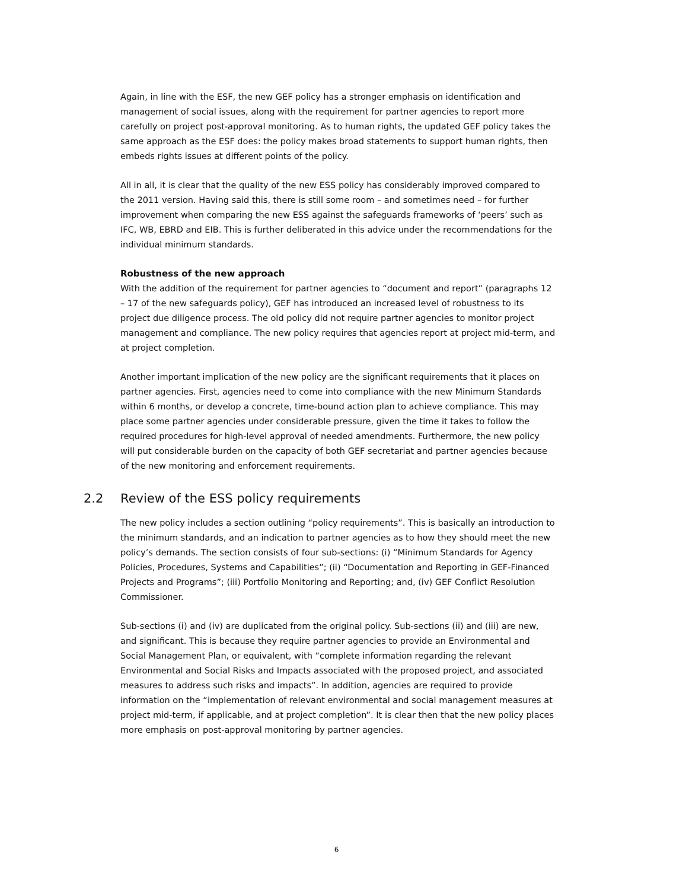Again, in line with the ESF, the new GEF policy has a stronger emphasis on identification and management of social issues, along with the requirement for partner agencies to report more carefully on project post-approval monitoring. As to human rights, the updated GEF policy takes the same approach as the ESF does: the policy makes broad statements to support human rights, then embeds rights issues at different points of the policy.
All in all, it is clear that the quality of the new ESS policy has considerably improved compared to the 2011 version. Having said this, there is still some room – and sometimes need – for further improvement when comparing the new ESS against the safeguards frameworks of ‘peers’ such as IFC, WB, EBRD and EIB. This is further deliberated in this advice under the recommendations for the individual minimum standards.
Robustness of the new approach
With the addition of the requirement for partner agencies to “document and report” (paragraphs 12 – 17 of the new safeguards policy), GEF has introduced an increased level of robustness to its project due diligence process. The old policy did not require partner agencies to monitor project management and compliance. The new policy requires that agencies report at project mid-term, and at project completion.
Another important implication of the new policy are the significant requirements that it places on partner agencies. First, agencies need to come into compliance with the new Minimum Standards within 6 months, or develop a concrete, time-bound action plan to achieve compliance. This may place some partner agencies under considerable pressure, given the time it takes to follow the required procedures for high-level approval of needed amendments. Furthermore, the new policy will put considerable burden on the capacity of both GEF secretariat and partner agencies because of the new monitoring and enforcement requirements.
2.2 Review of the ESS policy requirements
The new policy includes a section outlining “policy requirements”. This is basically an introduction to the minimum standards, and an indication to partner agencies as to how they should meet the new policy’s demands. The section consists of four sub-sections: (i) “Minimum Standards for Agency Policies, Procedures, Systems and Capabilities”; (ii) “Documentation and Reporting in GEF-Financed Projects and Programs”; (iii) Portfolio Monitoring and Reporting; and, (iv) GEF Conflict Resolution Commissioner.
Sub-sections (i) and (iv) are duplicated from the original policy. Sub-sections (ii) and (iii) are new, and significant. This is because they require partner agencies to provide an Environmental and Social Management Plan, or equivalent, with “complete information regarding the relevant Environmental and Social Risks and Impacts associated with the proposed project, and associated measures to address such risks and impacts”. In addition, agencies are required to provide information on the “implementation of relevant environmental and social management measures at project mid-term, if applicable, and at project completion”. It is clear then that the new policy places more emphasis on post-approval monitoring by partner agencies.
6